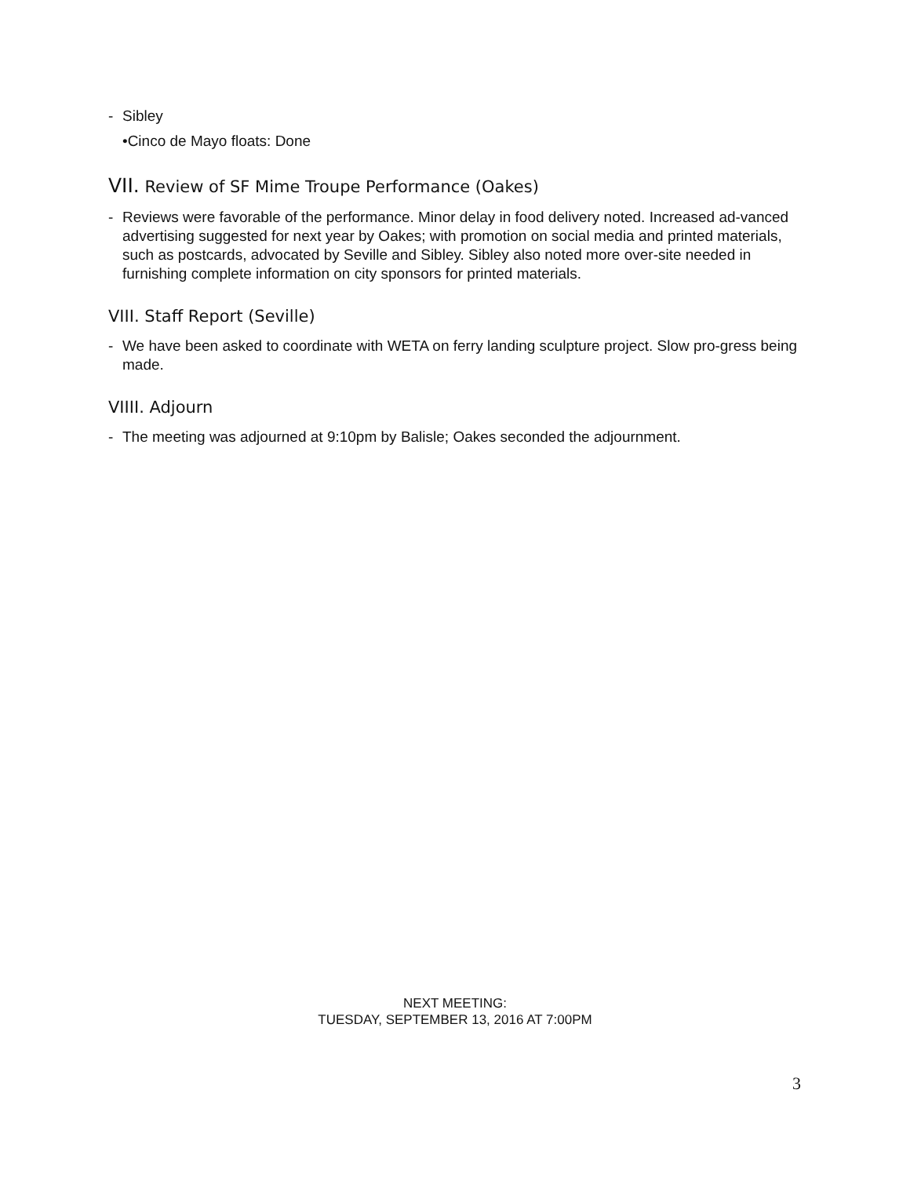- Sibley
•Cinco de Mayo floats: Done
VII. Review of SF Mime Troupe Performance (Oakes)
- Reviews were favorable of the performance. Minor delay in food delivery noted. Increased ad-vanced advertising suggested for next year by Oakes; with promotion on social media and printed materials, such as postcards, advocated by Seville and Sibley. Sibley also noted more over-site needed in furnishing complete information on city sponsors for printed materials.
VIII. Staff Report (Seville)
- We have been asked to coordinate with WETA on ferry landing sculpture project. Slow pro-gress being made.
VIIII. Adjourn
- The meeting was adjourned at 9:10pm by Balisle; Oakes seconded the adjournment.
NEXT MEETING:
TUESDAY, SEPTEMBER 13, 2016 AT 7:00PM
3